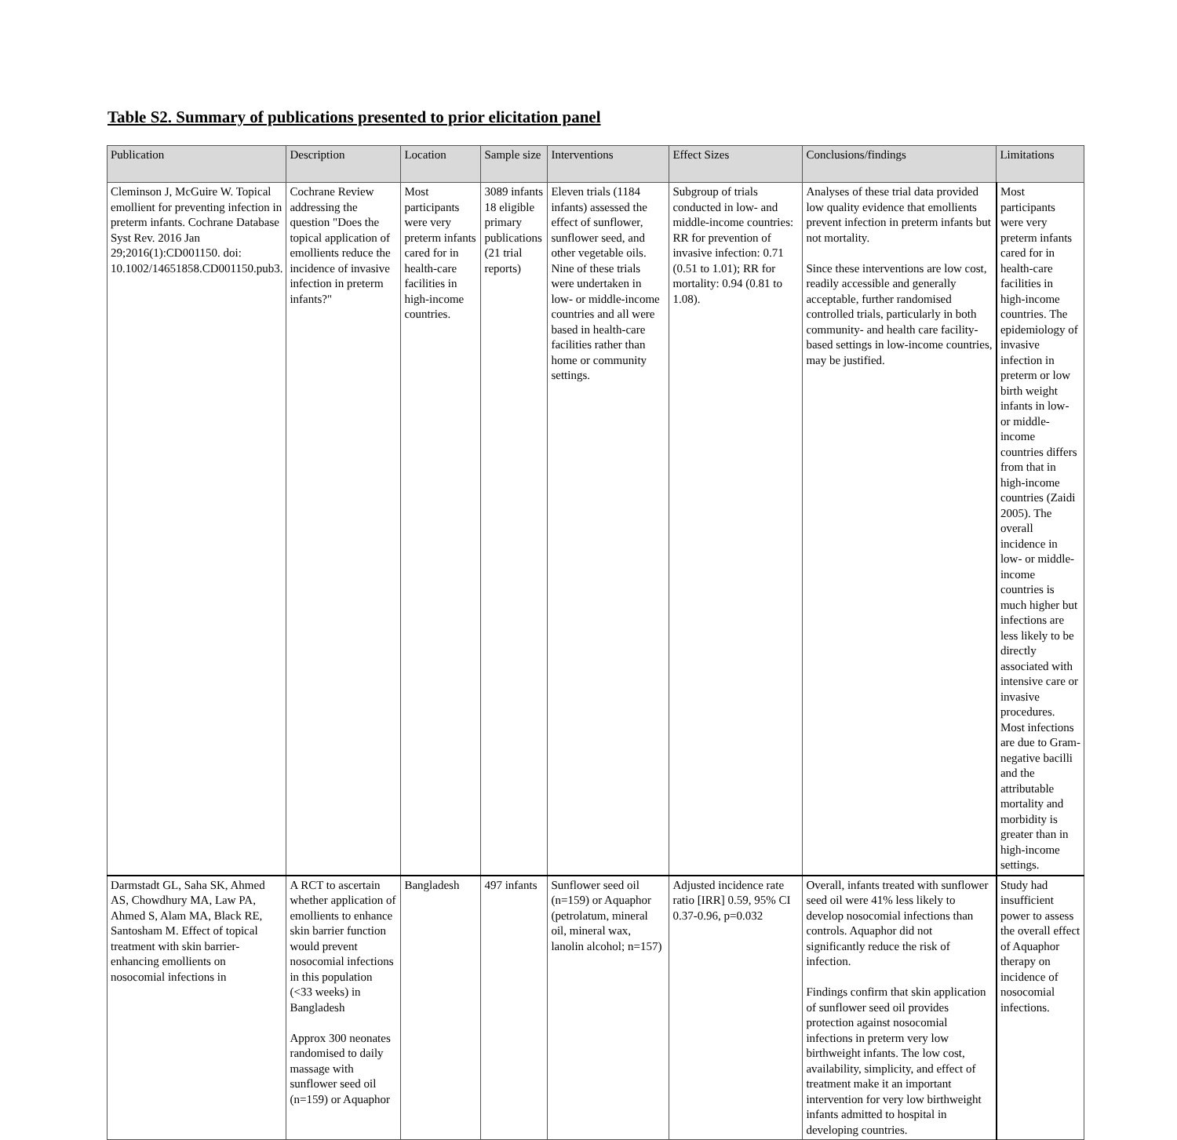Table S2. Summary of publications presented to prior elicitation panel
| Publication | Description | Location | Sample size | Interventions | Effect Sizes | Conclusions/findings | Limitations |
| --- | --- | --- | --- | --- | --- | --- | --- |
| Cleminson J, McGuire W. Topical emollient for preventing infection in preterm infants. Cochrane Database Syst Rev. 2016 Jan 29;2016(1):CD001150. doi: 10.1002/14651858.CD001150.pub3. | Cochrane Review addressing the question "Does the topical application of emollients reduce the incidence of invasive infection in preterm infants?" | Most participants were very preterm infants cared for in health-care facilities in high-income countries. | 3089 infants 18 eligible primary publications (21 trial reports) | Eleven trials (1184 infants) assessed the effect of sunflower, sunflower seed, and other vegetable oils. Nine of these trials were undertaken in low- or middle-income countries and all were based in health-care facilities rather than home or community settings. | Subgroup of trials conducted in low- and middle-income countries: RR for prevention of invasive infection: 0.71 (0.51 to 1.01); RR for mortality: 0.94 (0.81 to 1.08). | Analyses of these trial data provided low quality evidence that emollients prevent infection in preterm infants but not mortality. Since these interventions are low cost, readily accessible and generally acceptable, further randomised controlled trials, particularly in both community- and health care facility-based settings in low-income countries, may be justified. | Most participants were very preterm infants cared for in health-care facilities in high-income countries. The epidemiology of invasive infection in preterm or low birth weight infants in low- or middle-income countries differs from that in high-income countries (Zaidi 2005). The overall incidence in low- or middle-income countries is much higher but infections are less likely to be directly associated with intensive care or invasive procedures. Most infections are due to Gram-negative bacilli and the attributable mortality and morbidity is greater than in high-income settings. |
| Darmstadt GL, Saha SK, Ahmed AS, Chowdhury MA, Law PA, Ahmed S, Alam MA, Black RE, Santosham M. Effect of topical treatment with skin barrier-enhancing emollients on nosocomial infections in | A RCT to ascertain whether application of emollients to enhance skin barrier function would prevent nosocomial infections in this population (<33 weeks) in Bangladesh Approx 300 neonates randomised to daily massage with sunflower seed oil (n=159) or Aquaphor | Bangladesh | 497 infants | Sunflower seed oil (n=159) or Aquaphor (petrolatum, mineral oil, mineral wax, lanolin alcohol; n=157) | Adjusted incidence rate ratio [IRR] 0.59, 95% CI 0.37-0.96, p=0.032 | Overall, infants treated with sunflower seed oil were 41% less likely to develop nosocomial infections than controls. Aquaphor did not significantly reduce the risk of infection. Findings confirm that skin application of sunflower seed oil provides protection against nosocomial infections in preterm very low birthweight infants. The low cost, availability, simplicity, and effect of treatment make it an important intervention for very low birthweight infants admitted to hospital in developing countries. | Study had insufficient power to assess the overall effect of Aquaphor therapy on incidence of nosocomial infections. |